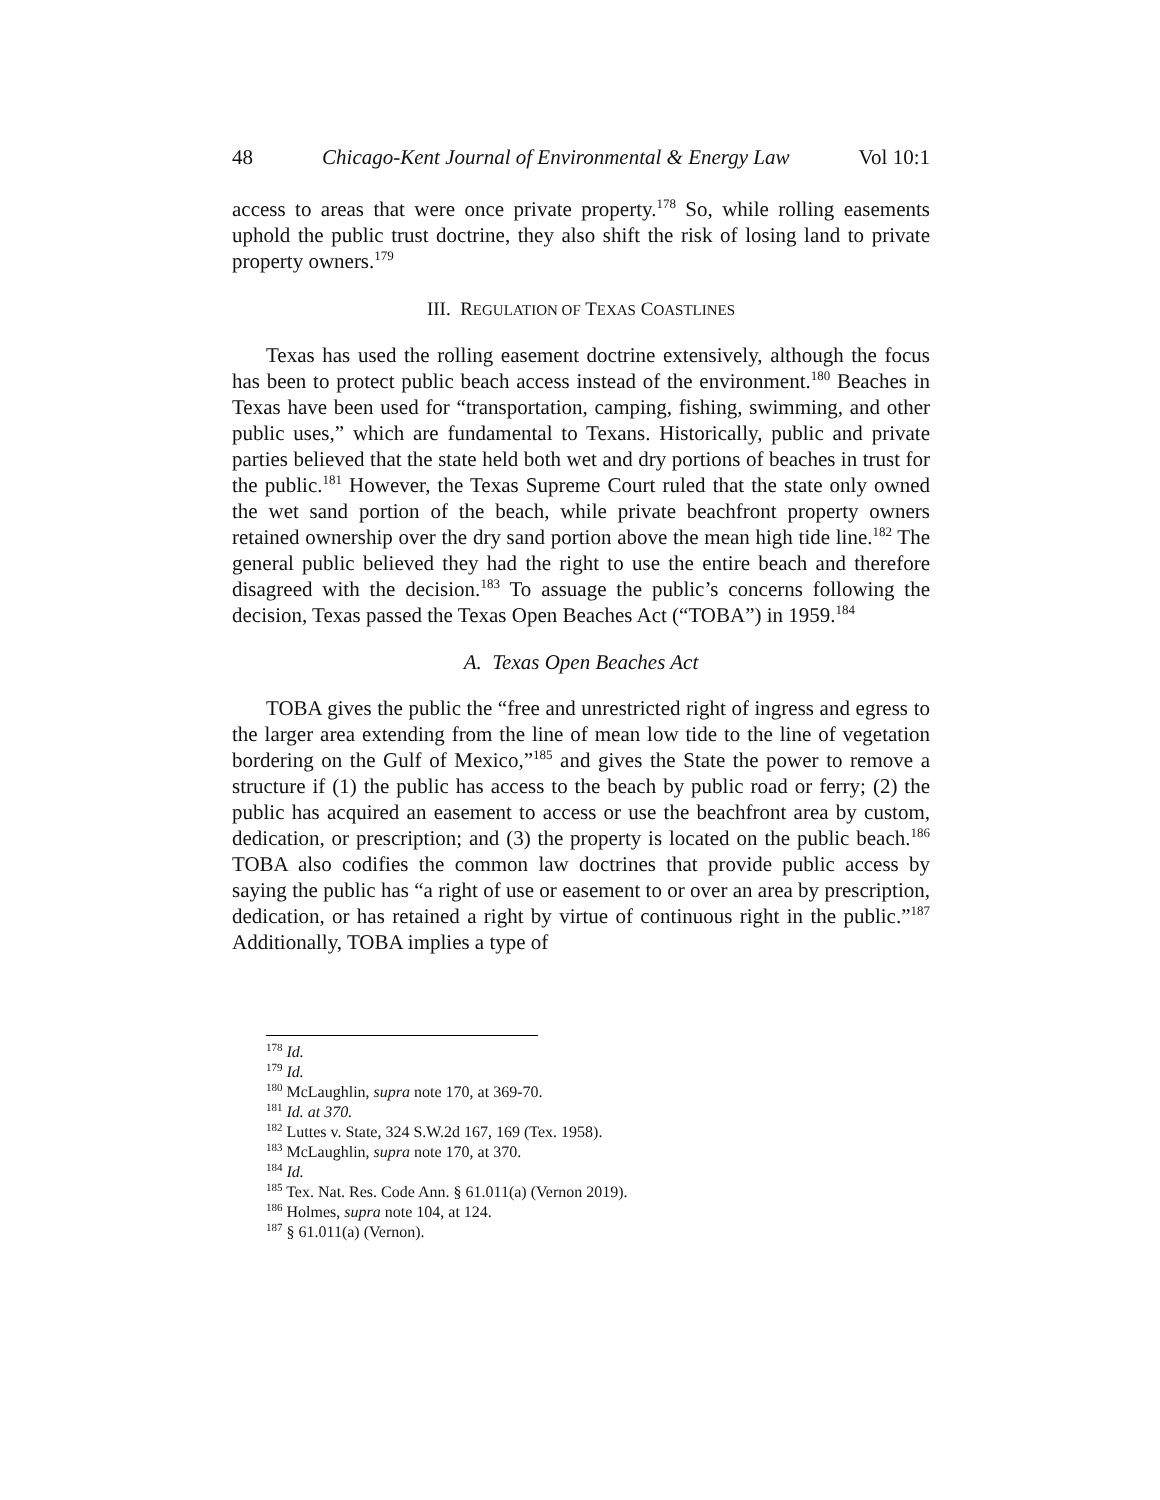48 Chicago-Kent Journal of Environmental & Energy Law Vol 10:1
access to areas that were once private property.<sup>178</sup> So, while rolling easements uphold the public trust doctrine, they also shift the risk of losing land to private property owners.<sup>179</sup>
III. REGULATION OF TEXAS COASTLINES
Texas has used the rolling easement doctrine extensively, although the focus has been to protect public beach access instead of the environment.<sup>180</sup> Beaches in Texas have been used for “transportation, camping, fishing, swimming, and other public uses,” which are fundamental to Texans. Historically, public and private parties believed that the state held both wet and dry portions of beaches in trust for the public.<sup>181</sup> However, the Texas Supreme Court ruled that the state only owned the wet sand portion of the beach, while private beachfront property owners retained ownership over the dry sand portion above the mean high tide line.<sup>182</sup> The general public believed they had the right to use the entire beach and therefore disagreed with the decision.<sup>183</sup> To assuage the public’s concerns following the decision, Texas passed the Texas Open Beaches Act (“TOBA”) in 1959.<sup>184</sup>
A. Texas Open Beaches Act
TOBA gives the public the “free and unrestricted right of ingress and egress to the larger area extending from the line of mean low tide to the line of vegetation bordering on the Gulf of Mexico,”<sup>185</sup> and gives the State the power to remove a structure if (1) the public has access to the beach by public road or ferry; (2) the public has acquired an easement to access or use the beachfront area by custom, dedication, or prescription; and (3) the property is located on the public beach.<sup>186</sup> TOBA also codifies the common law doctrines that provide public access by saying the public has “a right of use or easement to or over an area by prescription, dedication, or has retained a right by virtue of continuous right in the public.”<sup>187</sup> Additionally, TOBA implies a type of
<sup>178</sup> Id.
<sup>179</sup> Id.
<sup>180</sup> McLaughlin, supra note 170, at 369-70.
<sup>181</sup> Id. at 370.
<sup>182</sup> Luttes v. State, 324 S.W.2d 167, 169 (Tex. 1958).
<sup>183</sup> McLaughlin, supra note 170, at 370.
<sup>184</sup> Id.
<sup>185</sup> Tex. Nat. Res. Code Ann. § 61.011(a) (Vernon 2019).
<sup>186</sup> Holmes, supra note 104, at 124.
<sup>187</sup> § 61.011(a) (Vernon).